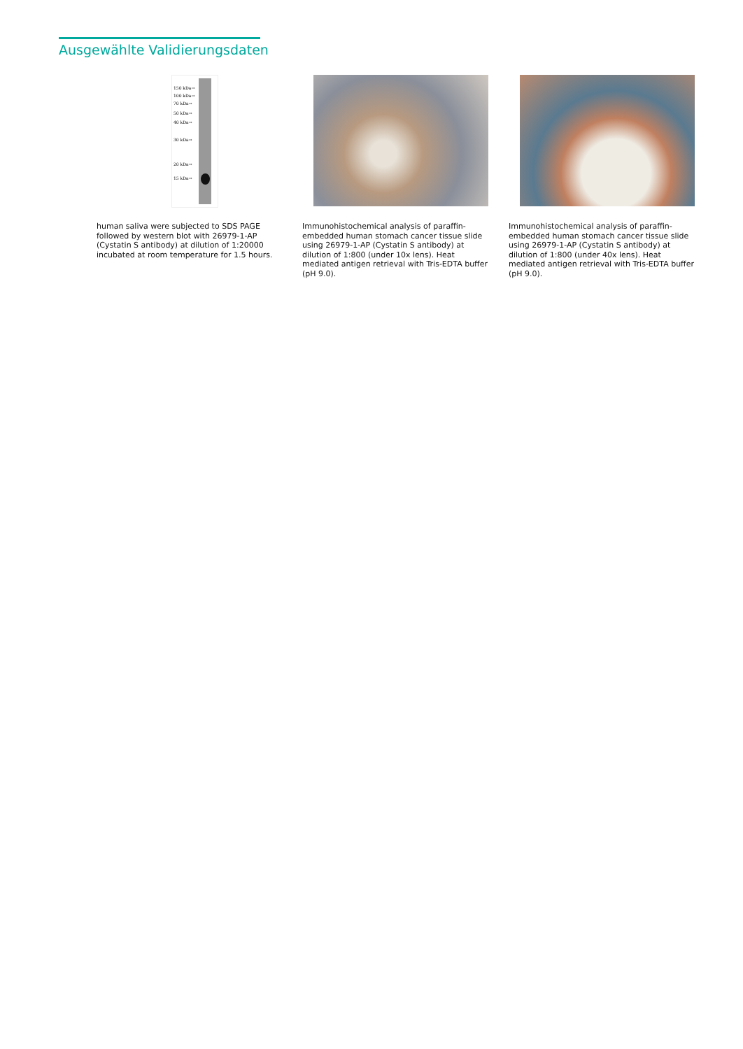Ausgewählte Validierungsdaten
150 kDa→
100 kDa→
70 kDa→
50 kDa→
40 kDa→
30 kDa→
20 kDa→
15 kDa→
human saliva were subjected to SDS PAGE followed by western blot with 26979-1-AP (Cystatin S antibody) at dilution of 1:20000 incubated at room temperature for 1.5 hours.
Immunohistochemical analysis of paraffin-embedded human stomach cancer tissue slide using 26979-1-AP (Cystatin S antibody) at dilution of 1:800 (under 10x lens). Heat mediated antigen retrieval with Tris-EDTA buffer (pH 9.0).
Immunohistochemical analysis of paraffin-embedded human stomach cancer tissue slide using 26979-1-AP (Cystatin S antibody) at dilution of 1:800 (under 40x lens). Heat mediated antigen retrieval with Tris-EDTA buffer (pH 9.0).